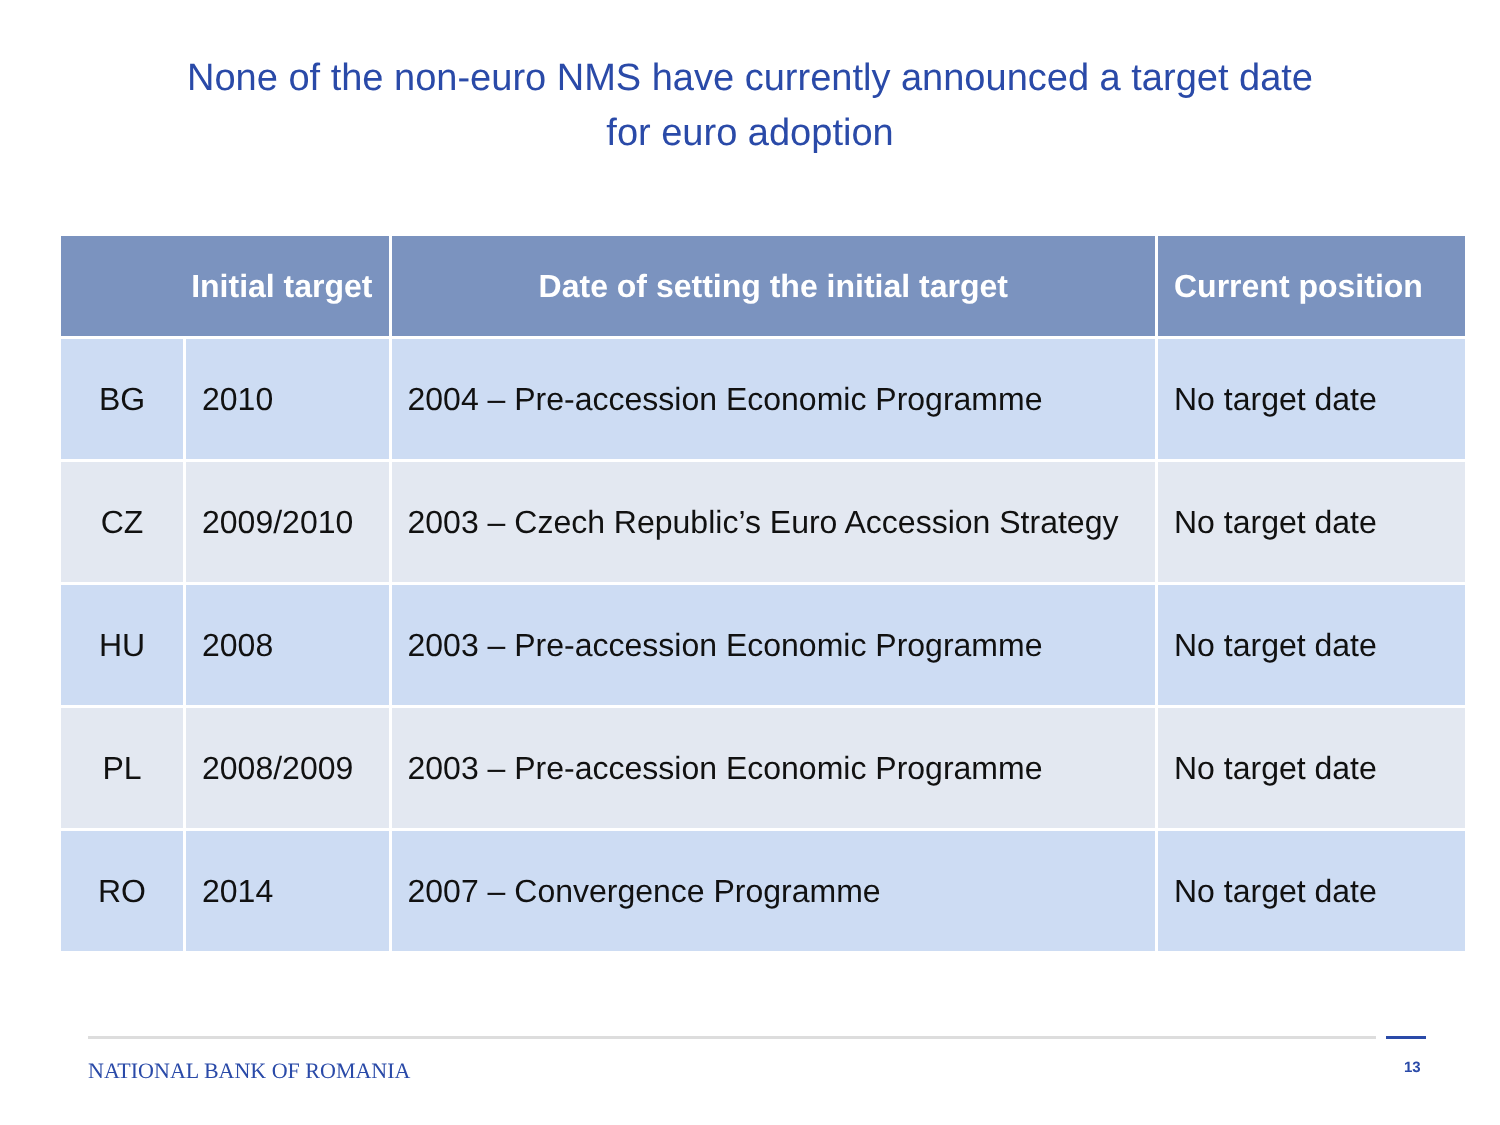None of the non-euro NMS have currently announced a target date
for euro adoption
| Initial target | | Date of setting the initial target | Current position |
| --- | --- | --- | --- |
| BG | 2010 | 2004 – Pre-accession Economic Programme | No target date |
| CZ | 2009/2010 | 2003 – Czech Republic’s Euro Accession Strategy | No target date |
| HU | 2008 | 2003 – Pre-accession Economic Programme | No target date |
| PL | 2008/2009 | 2003 – Pre-accession Economic Programme | No target date |
| RO | 2014 | 2007 – Convergence Programme | No target date |
NATIONAL BANK OF ROMANIA 13